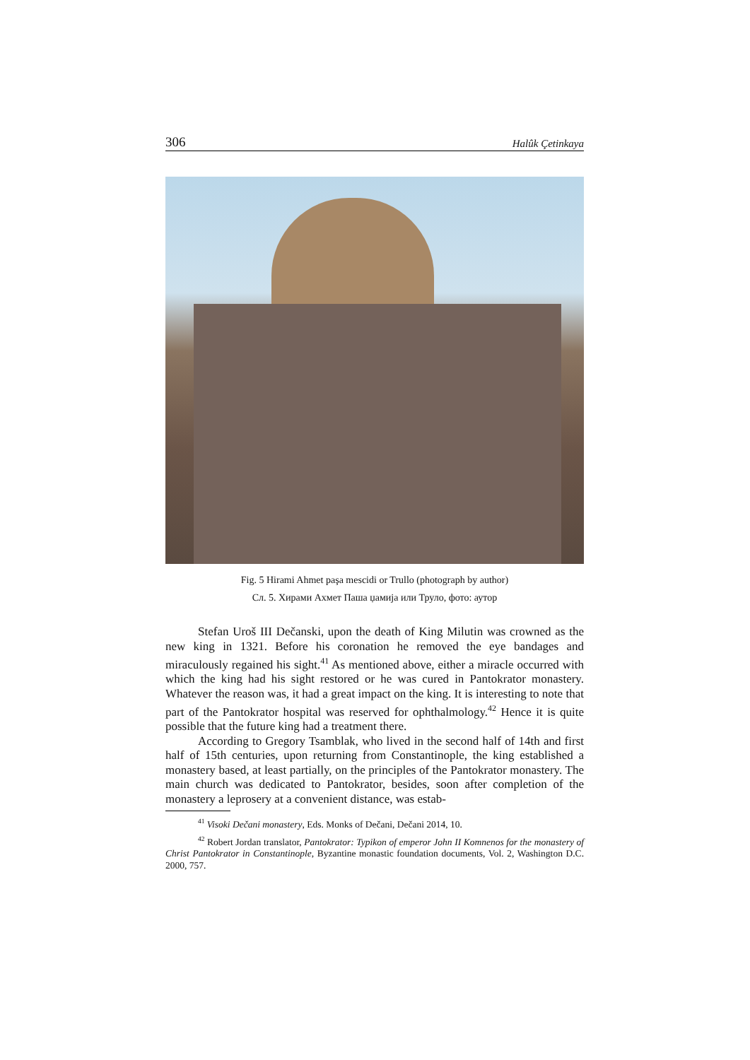306 Halûk Çetinkaya
Fig. 5 Hirami Ahmet paşa mescidi or Trullo (photograph by author)
Сл. 5. Хирами Ахмет Паша џамија или Труло, фото: аутор
Stefan Uroš III Dečanski, upon the death of King Milutin was crowned as the new king in 1321. Before his coronation he removed the eye bandages and miraculously regained his sight.<sup>41</sup> As mentioned above, either a miracle occurred with which the king had his sight restored or he was cured in Pantokrator monastery. Whatever the reason was, it had a great impact on the king. It is interesting to note that part of the Pantokrator hospital was reserved for ophthalmology.<sup>42</sup> Hence it is quite possible that the future king had a treatment there.
According to Gregory Tsamblak, who lived in the second half of 14th and first half of 15th centuries, upon returning from Constantinople, the king established a monastery based, at least partially, on the principles of the Pantokrator monastery. The main church was dedicated to Pantokrator, besides, soon after completion of the monastery a leprosery at a convenient distance, was estab-
<sup>41</sup> Visoki Dečani monastery, Eds. Monks of Dečani, Dečani 2014, 10.
<sup>42</sup> Robert Jordan translator, Pantokrator: Typikon of emperor John II Komnenos for the monastery of Christ Pantokrator in Constantinople, Byzantine monastic foundation documents, Vol. 2, Washington D.C. 2000, 757.